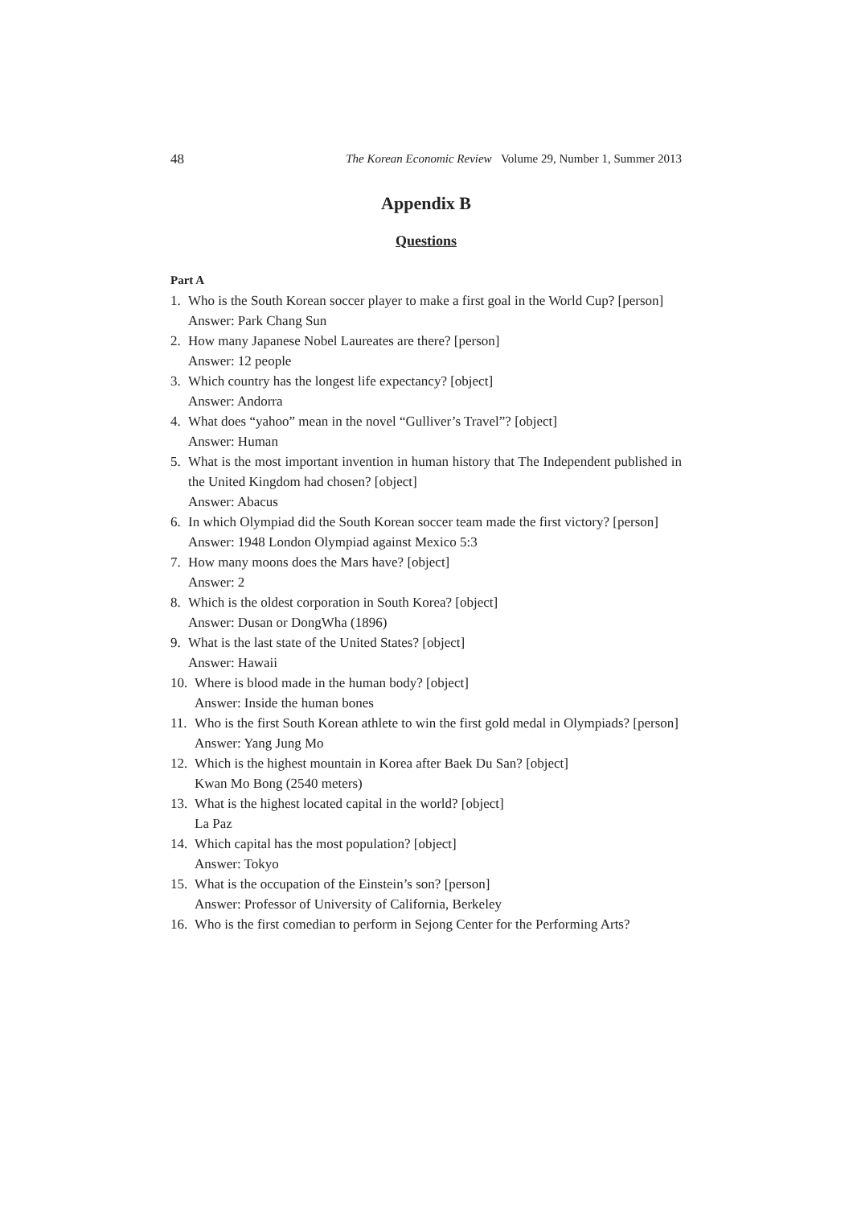48 The Korean Economic Review Volume 29, Number 1, Summer 2013
Appendix B
Questions
Part A
1. Who is the South Korean soccer player to make a first goal in the World Cup? [person]
Answer: Park Chang Sun
2. How many Japanese Nobel Laureates are there? [person]
Answer: 12 people
3. Which country has the longest life expectancy? [object]
Answer: Andorra
4. What does “yahoo” mean in the novel “Gulliver’s Travel”? [object]
Answer: Human
5. What is the most important invention in human history that The Independent published in the United Kingdom had chosen? [object]
Answer: Abacus
6. In which Olympiad did the South Korean soccer team made the first victory? [person]
Answer: 1948 London Olympiad against Mexico 5:3
7. How many moons does the Mars have? [object]
Answer: 2
8. Which is the oldest corporation in South Korea? [object]
Answer: Dusan or DongWha (1896)
9. What is the last state of the United States? [object]
Answer: Hawaii
10.
Where is blood made in the human body? [object]
Answer: Inside the human bones
11.
Who is the first South Korean athlete to win the first gold medal in Olympiads? [person]
Answer: Yang Jung Mo
12.
Which is the highest mountain in Korea after Baek Du San? [object]
Kwan Mo Bong (2540 meters)
13.
What is the highest located capital in the world? [object]
La Paz
14.
Which capital has the most population? [object]
Answer: Tokyo
15.
What is the occupation of the Einstein’s son? [person]
Answer: Professor of University of California, Berkeley
16.
Who is the first comedian to perform in Sejong Center for the Performing Arts?